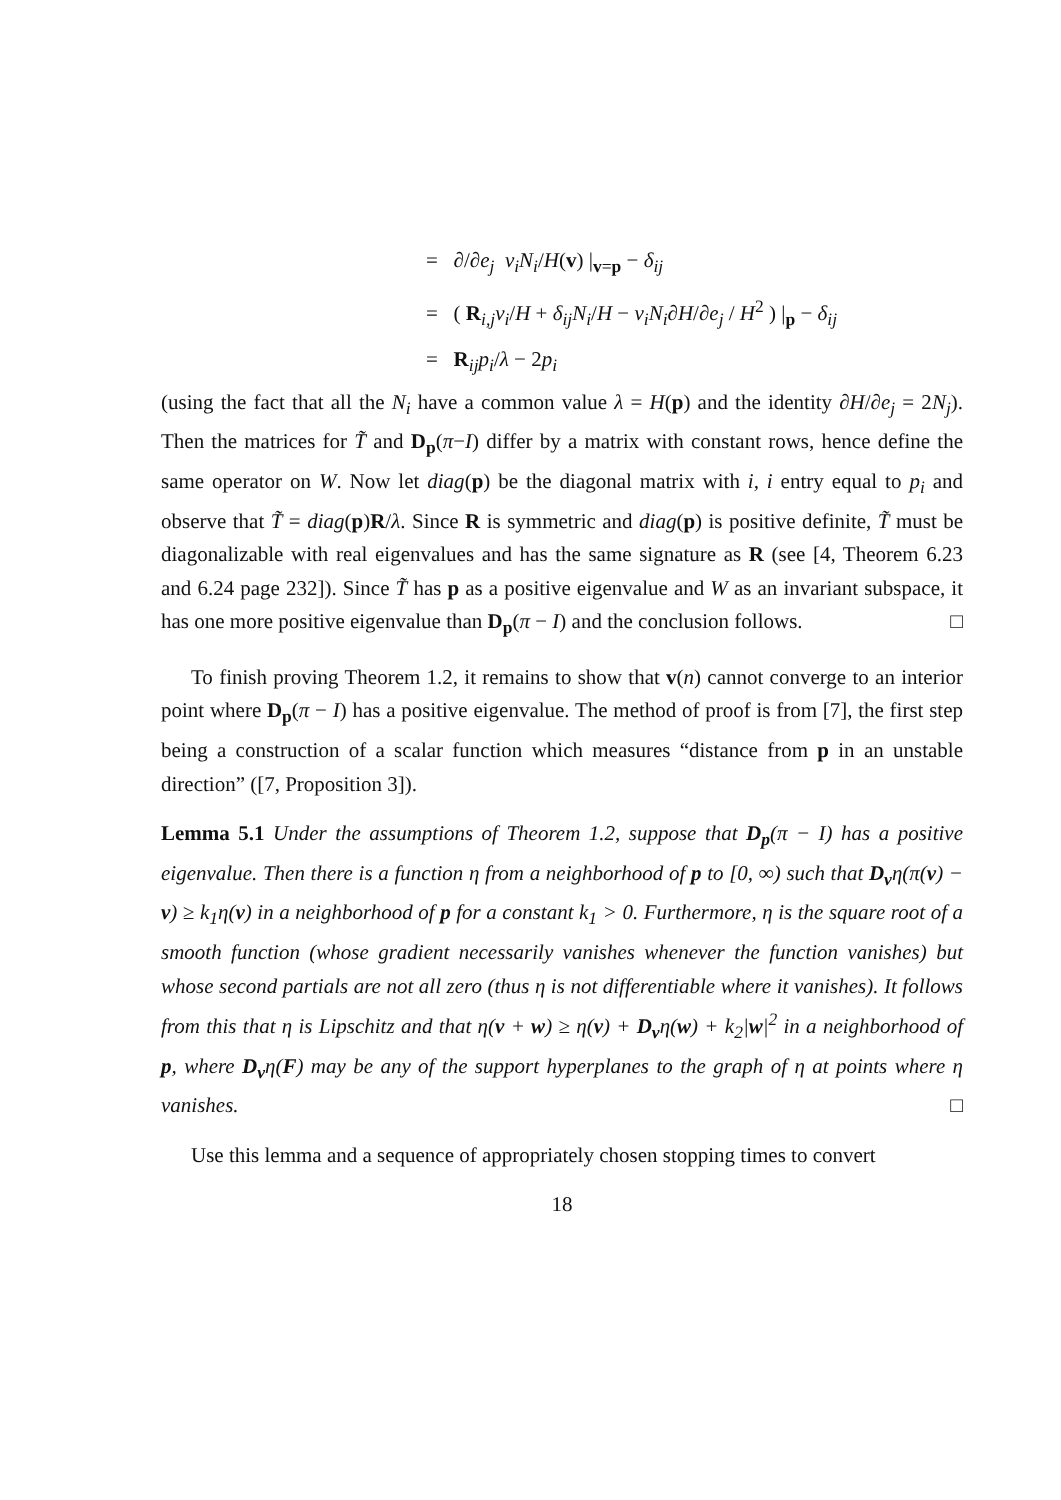= ∂/∂e<sub>j</sub> v<sub>i</sub>N<sub>i</sub>/H(v) |<sub>v=p</sub> − δ<sub>ij</sub>
= ( R<sub>i,j</sub>v<sub>i</sub>/H + δ<sub>ij</sub>N<sub>i</sub>/H − v<sub>i</sub>N<sub>i</sub>∂H/∂e<sub>j</sub> / H<sup>2</sup> ) |<sub>p</sub> − δ<sub>ij</sub>
= R<sub>ij</sub>p<sub>i</sub>/λ − 2p<sub>i</sub>
(using the fact that all the N<sub>i</sub> have a common value λ = H(p) and the identity ∂H/∂e<sub>j</sub> = 2N<sub>j</sub>). Then the matrices for T̃ and D<sub>p</sub>(π−I) differ by a matrix with constant rows, hence define the same operator on W. Now let diag(p) be the diagonal matrix with i, i entry equal to p<sub>i</sub> and observe that T̃ = diag(p)R/λ. Since R is symmetric and diag(p) is positive definite, T̃ must be diagonalizable with real eigenvalues and has the same signature as R (see [4, Theorem 6.23 and 6.24 page 232]). Since T̃ has p as a positive eigenvalue and W as an invariant subspace, it has one more positive eigenvalue than D<sub>p</sub>(π − I) and the conclusion follows. □
To finish proving Theorem 1.2, it remains to show that v(n) cannot converge to an interior point where D<sub>p</sub>(π − I) has a positive eigenvalue. The method of proof is from [7], the first step being a construction of a scalar function which measures “distance from p in an unstable direction” ([7, Proposition 3]).
Lemma 5.1 Under the assumptions of Theorem 1.2, suppose that D<sub>p</sub>(π − I) has a positive eigenvalue. Then there is a function η from a neighborhood of p to [0, ∞) such that D<sub>v</sub>η(π(v) − v) ≥ k<sub>1</sub>η(v) in a neighborhood of p for a constant k<sub>1</sub> > 0. Furthermore, η is the square root of a smooth function (whose gradient necessarily vanishes whenever the function vanishes) but whose second partials are not all zero (thus η is not differentiable where it vanishes). It follows from this that η is Lipschitz and that η(v + w) ≥ η(v) + D<sub>v</sub>η(w) + k<sub>2</sub>|w|<sup>2</sup> in a neighborhood of p, where D<sub>v</sub>η(F) may be any of the support hyperplanes to the graph of η at points where η vanishes. □
Use this lemma and a sequence of appropriately chosen stopping times to convert
18